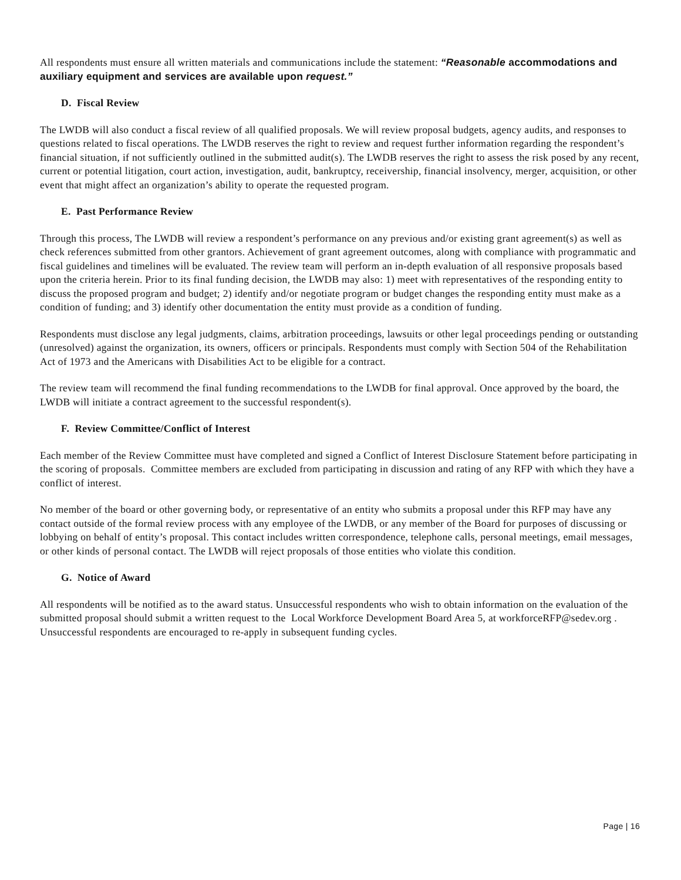All respondents must ensure all written materials and communications include the statement: “Reasonable accommodations and auxiliary equipment and services are available upon request.”
D. Fiscal Review
The LWDB will also conduct a fiscal review of all qualified proposals. We will review proposal budgets, agency audits, and responses to questions related to fiscal operations. The LWDB reserves the right to review and request further information regarding the respondent’s financial situation, if not sufficiently outlined in the submitted audit(s). The LWDB reserves the right to assess the risk posed by any recent, current or potential litigation, court action, investigation, audit, bankruptcy, receivership, financial insolvency, merger, acquisition, or other event that might affect an organization’s ability to operate the requested program.
E. Past Performance Review
Through this process, The LWDB will review a respondent’s performance on any previous and/or existing grant agreement(s) as well as check references submitted from other grantors. Achievement of grant agreement outcomes, along with compliance with programmatic and fiscal guidelines and timelines will be evaluated. The review team will perform an in-depth evaluation of all responsive proposals based upon the criteria herein. Prior to its final funding decision, the LWDB may also: 1) meet with representatives of the responding entity to discuss the proposed program and budget; 2) identify and/or negotiate program or budget changes the responding entity must make as a condition of funding; and 3) identify other documentation the entity must provide as a condition of funding.
Respondents must disclose any legal judgments, claims, arbitration proceedings, lawsuits or other legal proceedings pending or outstanding (unresolved) against the organization, its owners, officers or principals. Respondents must comply with Section 504 of the Rehabilitation Act of 1973 and the Americans with Disabilities Act to be eligible for a contract.
The review team will recommend the final funding recommendations to the LWDB for final approval. Once approved by the board, the LWDB will initiate a contract agreement to the successful respondent(s).
F. Review Committee/Conflict of Interest
Each member of the Review Committee must have completed and signed a Conflict of Interest Disclosure Statement before participating in the scoring of proposals. Committee members are excluded from participating in discussion and rating of any RFP with which they have a conflict of interest.
No member of the board or other governing body, or representative of an entity who submits a proposal under this RFP may have any contact outside of the formal review process with any employee of the LWDB, or any member of the Board for purposes of discussing or lobbying on behalf of entity’s proposal. This contact includes written correspondence, telephone calls, personal meetings, email messages, or other kinds of personal contact. The LWDB will reject proposals of those entities who violate this condition.
G. Notice of Award
All respondents will be notified as to the award status. Unsuccessful respondents who wish to obtain information on the evaluation of the submitted proposal should submit a written request to the Local Workforce Development Board Area 5, at workforceRFP@sedev.org . Unsuccessful respondents are encouraged to re-apply in subsequent funding cycles.
Page | 16